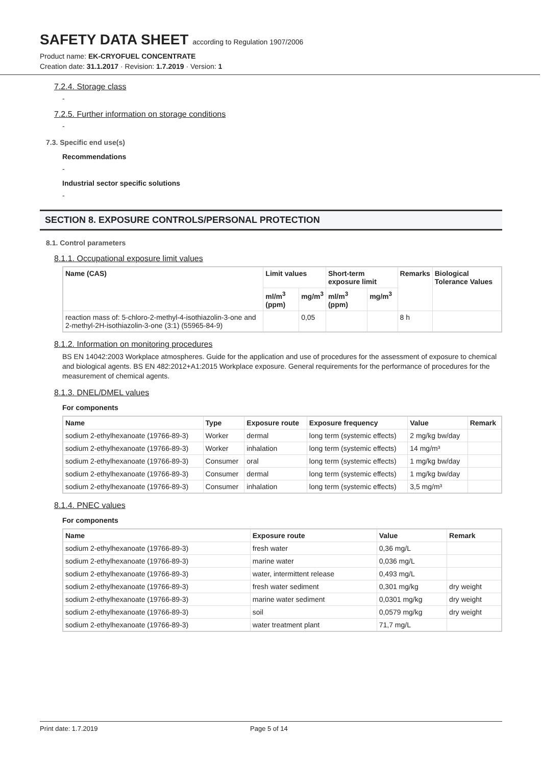SAFETY DATA SHEET according to Regulation 1907/2006
Product name: EK-CRYOFUEL CONCENTRATE
Creation date: 31.1.2017 · Revision: 1.7.2019 · Version: 1
7.2.4. Storage class
-
7.2.5. Further information on storage conditions
-
7.3. Specific end use(s)
Recommendations
-
Industrial sector specific solutions
-
SECTION 8. EXPOSURE CONTROLS/PERSONAL PROTECTION
8.1. Control parameters
8.1.1. Occupational exposure limit values
| Name (CAS) | Limit values | | Short-term exposure limit | | Remarks | Biological Tolerance Values |
| --- | --- | --- | --- | --- | --- | --- |
| | ml/m<sup>3</sup> (ppm) | mg/m<sup>3</sup> | ml/m<sup>3</sup> (ppm) | mg/m<sup>3</sup> | | |
| reaction mass of: 5-chloro-2-methyl-4-isothiazolin-3-one and 2-methyl-2H-isothiazolin-3-one (3:1) (55965-84-9) | | 0,05 | | | 8 h | |
8.1.2. Information on monitoring procedures
BS EN 14042:2003 Workplace atmospheres. Guide for the application and use of procedures for the assessment of exposure to chemical and biological agents. BS EN 482:2012+A1:2015 Workplace exposure. General requirements for the performance of procedures for the measurement of chemical agents.
8.1.3. DNEL/DMEL values
For components
| Name | Type | Exposure route | Exposure frequency | Value | Remark |
| --- | --- | --- | --- | --- | --- |
| sodium 2-ethylhexanoate (19766-89-3) | Worker | dermal | long term (systemic effects) | 2 mg/kg bw/day | |
| sodium 2-ethylhexanoate (19766-89-3) | Worker | inhalation | long term (systemic effects) | 14 mg/m³ | |
| sodium 2-ethylhexanoate (19766-89-3) | Consumer | oral | long term (systemic effects) | 1 mg/kg bw/day | |
| sodium 2-ethylhexanoate (19766-89-3) | Consumer | dermal | long term (systemic effects) | 1 mg/kg bw/day | |
| sodium 2-ethylhexanoate (19766-89-3) | Consumer | inhalation | long term (systemic effects) | 3,5 mg/m³ | |
8.1.4. PNEC values
For components
| Name | Exposure route | Value | Remark |
| --- | --- | --- | --- |
| sodium 2-ethylhexanoate (19766-89-3) | fresh water | 0,36 mg/L | |
| sodium 2-ethylhexanoate (19766-89-3) | marine water | 0,036 mg/L | |
| sodium 2-ethylhexanoate (19766-89-3) | water, intermittent release | 0,493 mg/L | |
| sodium 2-ethylhexanoate (19766-89-3) | fresh water sediment | 0,301 mg/kg | dry weight |
| sodium 2-ethylhexanoate (19766-89-3) | marine water sediment | 0,0301 mg/kg | dry weight |
| sodium 2-ethylhexanoate (19766-89-3) | soil | 0,0579 mg/kg | dry weight |
| sodium 2-ethylhexanoate (19766-89-3) | water treatment plant | 71,7 mg/L | |
Print date: 1.7.2019 Page 5 of 14